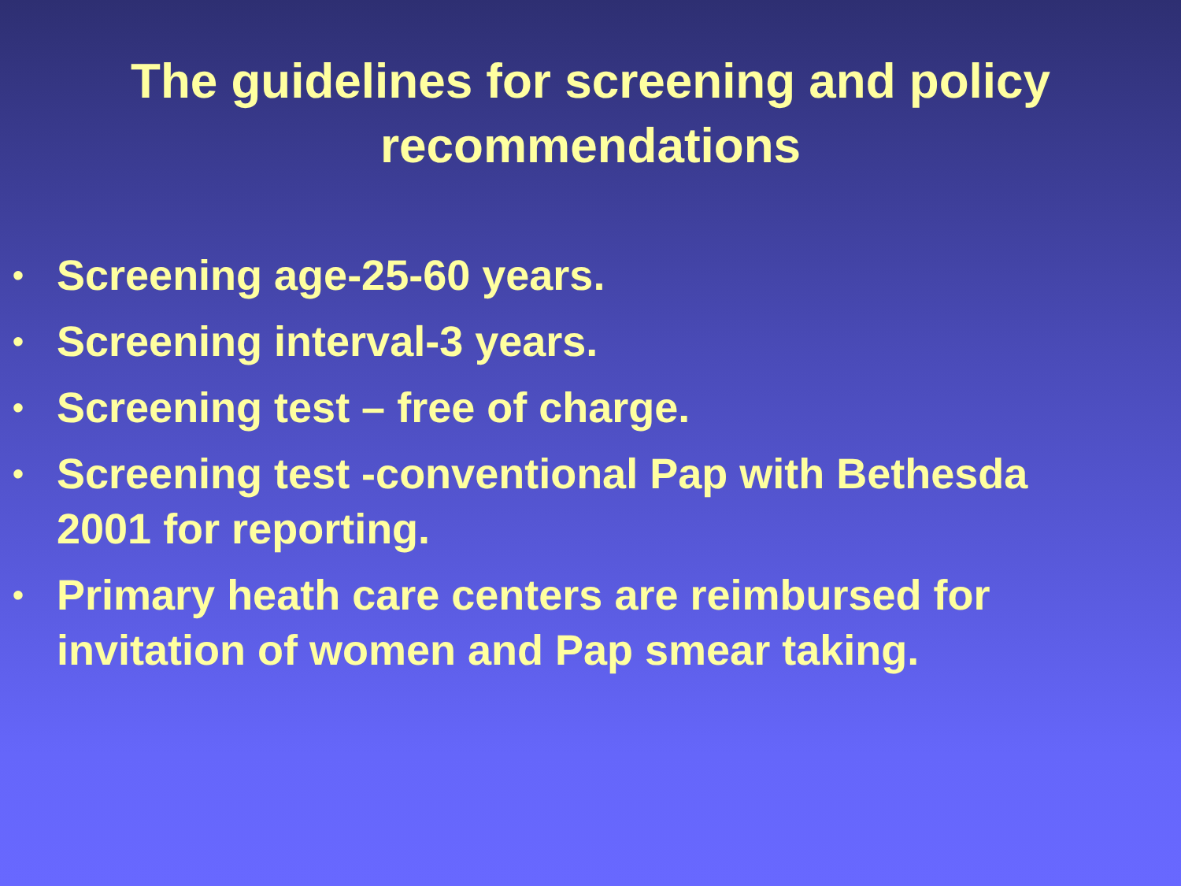The guidelines for screening and policy
recommendations
• Screening age-25-60 years.
• Screening interval-3 years.
• Screening test – free of charge.
• Screening test -conventional Pap with Bethesda 2001 for reporting.
• Primary heath care centers are reimbursed for invitation of women and Pap smear taking.